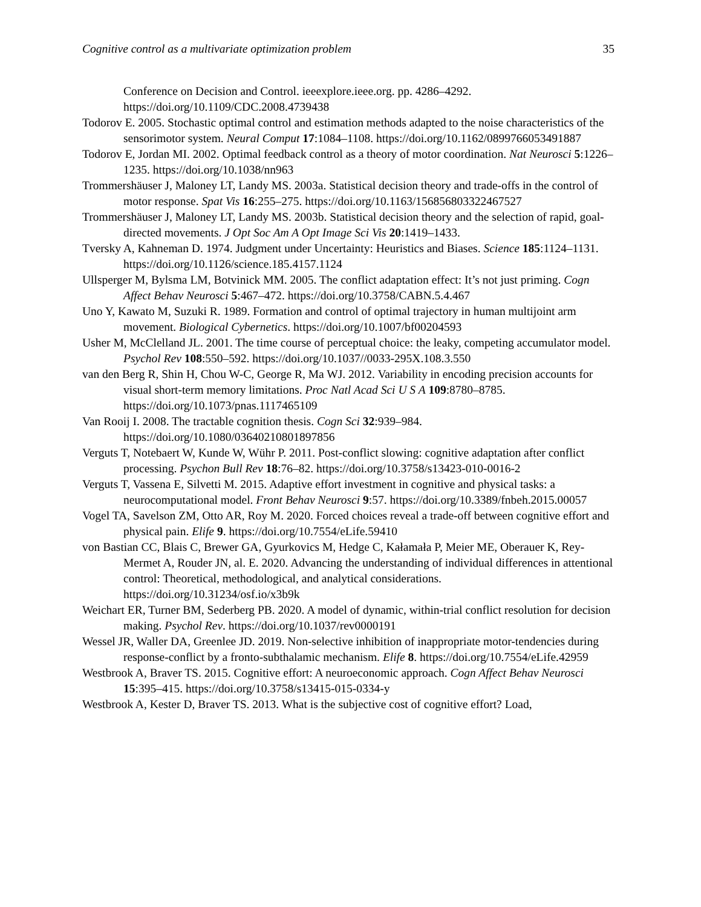Cognitive control as a multivariate optimization problem 35
Conference on Decision and Control. ieeexplore.ieee.org. pp. 4286–4292. https://doi.org/10.1109/CDC.2008.4739438
Todorov E. 2005. Stochastic optimal control and estimation methods adapted to the noise characteristics of the sensorimotor system. Neural Comput 17:1084–1108. https://doi.org/10.1162/0899766053491887
Todorov E, Jordan MI. 2002. Optimal feedback control as a theory of motor coordination. Nat Neurosci 5:1226–1235. https://doi.org/10.1038/nn963
Trommershäuser J, Maloney LT, Landy MS. 2003a. Statistical decision theory and trade-offs in the control of motor response. Spat Vis 16:255–275. https://doi.org/10.1163/156856803322467527
Trommershäuser J, Maloney LT, Landy MS. 2003b. Statistical decision theory and the selection of rapid, goal-directed movements. J Opt Soc Am A Opt Image Sci Vis 20:1419–1433.
Tversky A, Kahneman D. 1974. Judgment under Uncertainty: Heuristics and Biases. Science 185:1124–1131. https://doi.org/10.1126/science.185.4157.1124
Ullsperger M, Bylsma LM, Botvinick MM. 2005. The conflict adaptation effect: It’s not just priming. Cogn Affect Behav Neurosci 5:467–472. https://doi.org/10.3758/CABN.5.4.467
Uno Y, Kawato M, Suzuki R. 1989. Formation and control of optimal trajectory in human multijoint arm movement. Biological Cybernetics. https://doi.org/10.1007/bf00204593
Usher M, McClelland JL. 2001. The time course of perceptual choice: the leaky, competing accumulator model. Psychol Rev 108:550–592. https://doi.org/10.1037//0033-295X.108.3.550
van den Berg R, Shin H, Chou W-C, George R, Ma WJ. 2012. Variability in encoding precision accounts for visual short-term memory limitations. Proc Natl Acad Sci U S A 109:8780–8785. https://doi.org/10.1073/pnas.1117465109
Van Rooij I. 2008. The tractable cognition thesis. Cogn Sci 32:939–984. https://doi.org/10.1080/03640210801897856
Verguts T, Notebaert W, Kunde W, Wühr P. 2011. Post-conflict slowing: cognitive adaptation after conflict processing. Psychon Bull Rev 18:76–82. https://doi.org/10.3758/s13423-010-0016-2
Verguts T, Vassena E, Silvetti M. 2015. Adaptive effort investment in cognitive and physical tasks: a neurocomputational model. Front Behav Neurosci 9:57. https://doi.org/10.3389/fnbeh.2015.00057
Vogel TA, Savelson ZM, Otto AR, Roy M. 2020. Forced choices reveal a trade-off between cognitive effort and physical pain. Elife 9. https://doi.org/10.7554/eLife.59410
von Bastian CC, Blais C, Brewer GA, Gyurkovics M, Hedge C, Kałamała P, Meier ME, Oberauer K, Rey-Mermet A, Rouder JN, al. E. 2020. Advancing the understanding of individual differences in attentional control: Theoretical, methodological, and analytical considerations. https://doi.org/10.31234/osf.io/x3b9k
Weichart ER, Turner BM, Sederberg PB. 2020. A model of dynamic, within-trial conflict resolution for decision making. Psychol Rev. https://doi.org/10.1037/rev0000191
Wessel JR, Waller DA, Greenlee JD. 2019. Non-selective inhibition of inappropriate motor-tendencies during response-conflict by a fronto-subthalamic mechanism. Elife 8. https://doi.org/10.7554/eLife.42959
Westbrook A, Braver TS. 2015. Cognitive effort: A neuroeconomic approach. Cogn Affect Behav Neurosci 15:395–415. https://doi.org/10.3758/s13415-015-0334-y
Westbrook A, Kester D, Braver TS. 2013. What is the subjective cost of cognitive effort? Load,